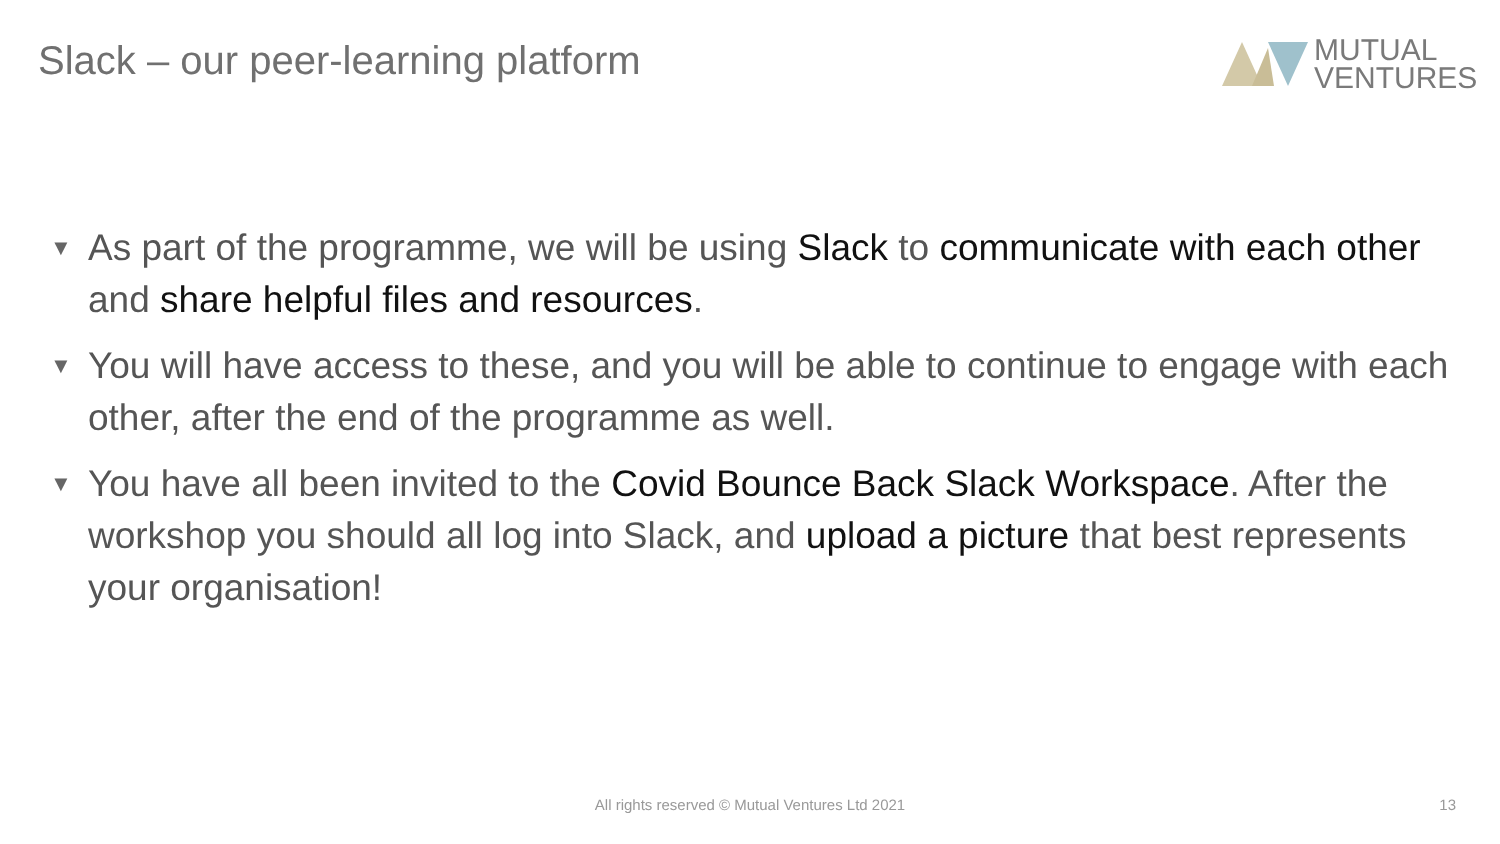Slack – our peer-learning platform
MUTUAL
VENTURES
▼ As part of the programme, we will be using Slack to communicate with each other and share helpful files and resources.
▼ You will have access to these, and you will be able to continue to engage with each other, after the end of the programme as well.
▼ You have all been invited to the Covid Bounce Back Slack Workspace. After the workshop you should all log into Slack, and upload a picture that best represents your organisation!
All rights reserved © Mutual Ventures Ltd 2021 13